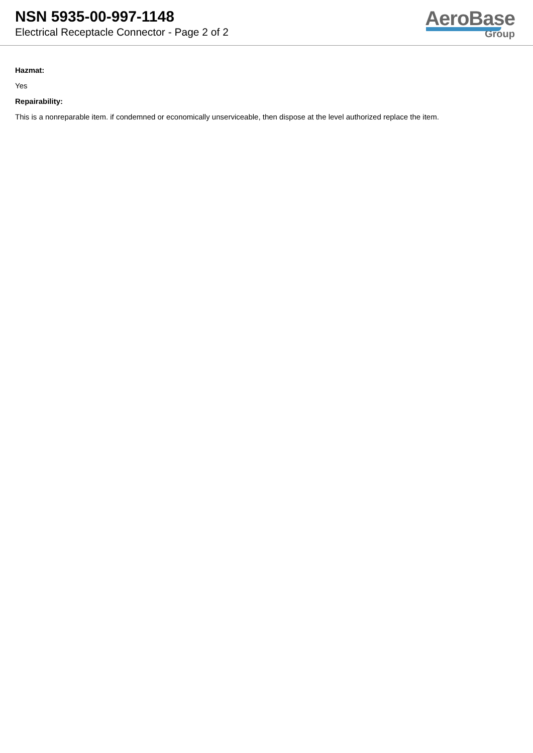NSN 5935-00-997-1148
Electrical Receptacle Connector - Page 2 of 2
AeroBase
Group
Hazmat:
Yes
Repairability:
This is a nonreparable item. if condemned or economically unserviceable, then dispose at the level authorized replace the item.